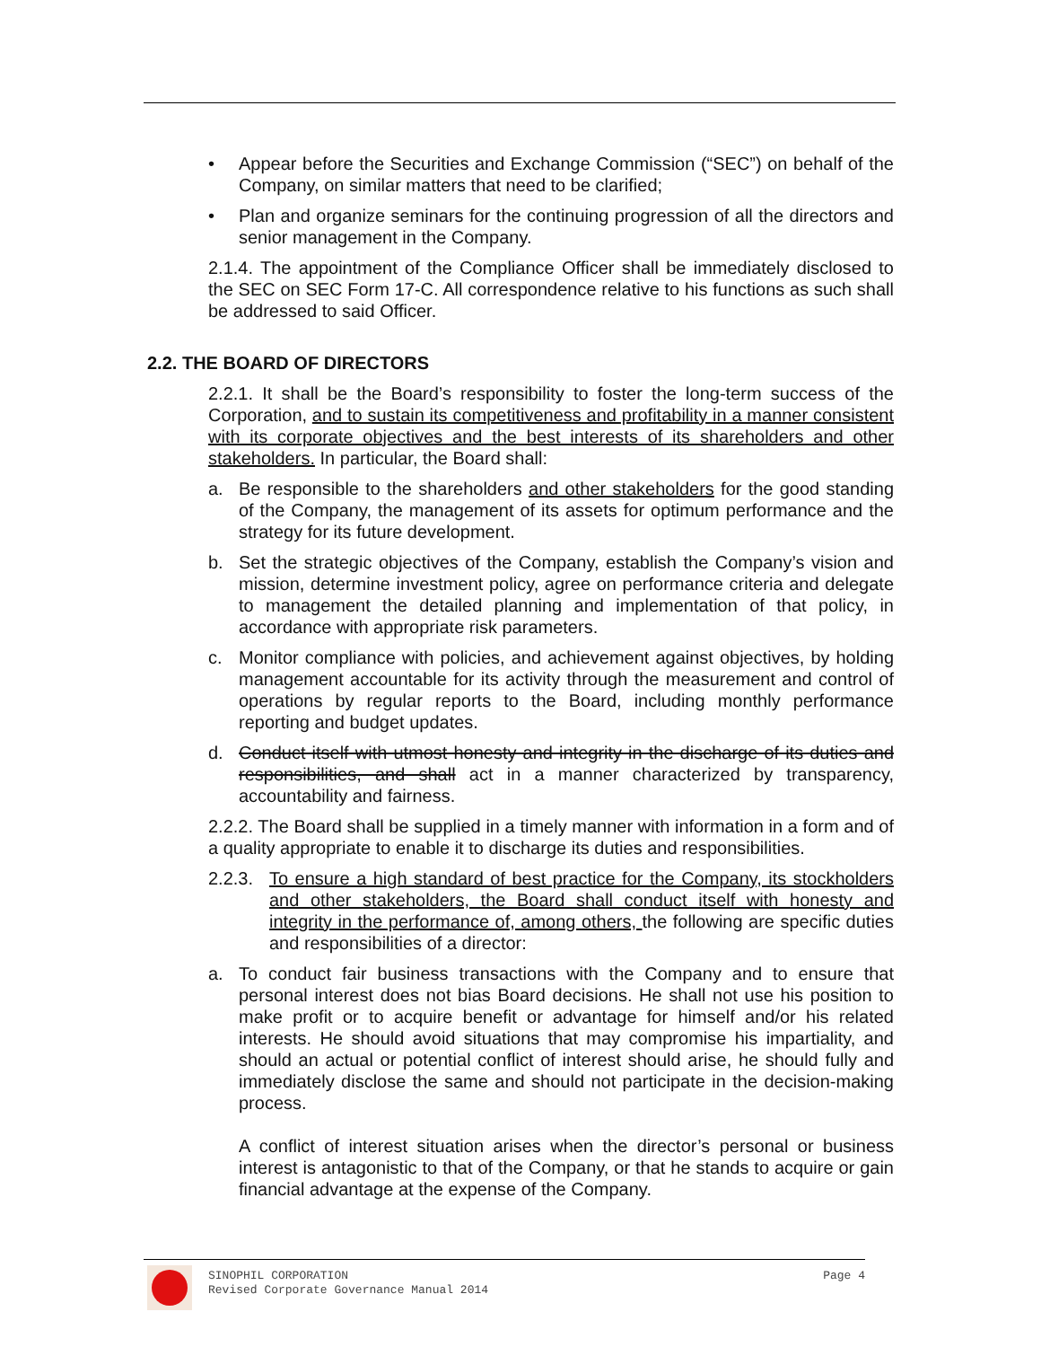• Appear before the Securities and Exchange Commission (“SEC”) on behalf of the Company, on similar matters that need to be clarified;
• Plan and organize seminars for the continuing progression of all the directors and senior management in the Company.
2.1.4. The appointment of the Compliance Officer shall be immediately disclosed to the SEC on SEC Form 17-C. All correspondence relative to his functions as such shall be addressed to said Officer.
2.2. THE BOARD OF DIRECTORS
2.2.1. It shall be the Board’s responsibility to foster the long-term success of the Corporation, and to sustain its competitiveness and profitability in a manner consistent with its corporate objectives and the best interests of its shareholders and other stakeholders. In particular, the Board shall:
a. Be responsible to the shareholders and other stakeholders for the good standing of the Company, the management of its assets for optimum performance and the strategy for its future development.
b. Set the strategic objectives of the Company, establish the Company’s vision and mission, determine investment policy, agree on performance criteria and delegate to management the detailed planning and implementation of that policy, in accordance with appropriate risk parameters.
c. Monitor compliance with policies, and achievement against objectives, by holding management accountable for its activity through the measurement and control of operations by regular reports to the Board, including monthly performance reporting and budget updates.
d. Conduct itself with utmost honesty and integrity in the discharge of its duties and responsibilities, and shall act in a manner characterized by transparency, accountability and fairness.
2.2.2. The Board shall be supplied in a timely manner with information in a form and of a quality appropriate to enable it to discharge its duties and responsibilities.
2.2.3.
To ensure a high standard of best practice for the Company, its stockholders and other stakeholders, the Board shall conduct itself with honesty and integrity in the performance of, among others, the following are specific duties and responsibilities of a director:
a. To conduct fair business transactions with the Company and to ensure that personal interest does not bias Board decisions. He shall not use his position to make profit or to acquire benefit or advantage for himself and/or his related interests. He should avoid situations that may compromise his impartiality, and should an actual or potential conflict of interest should arise, he should fully and immediately disclose the same and should not participate in the decision-making process.
A conflict of interest situation arises when the director’s personal or business interest is antagonistic to that of the Company, or that he stands to acquire or gain financial advantage at the expense of the Company.
SINOPHIL CORPORATION
Revised Corporate Governance Manual 2014
Page 4